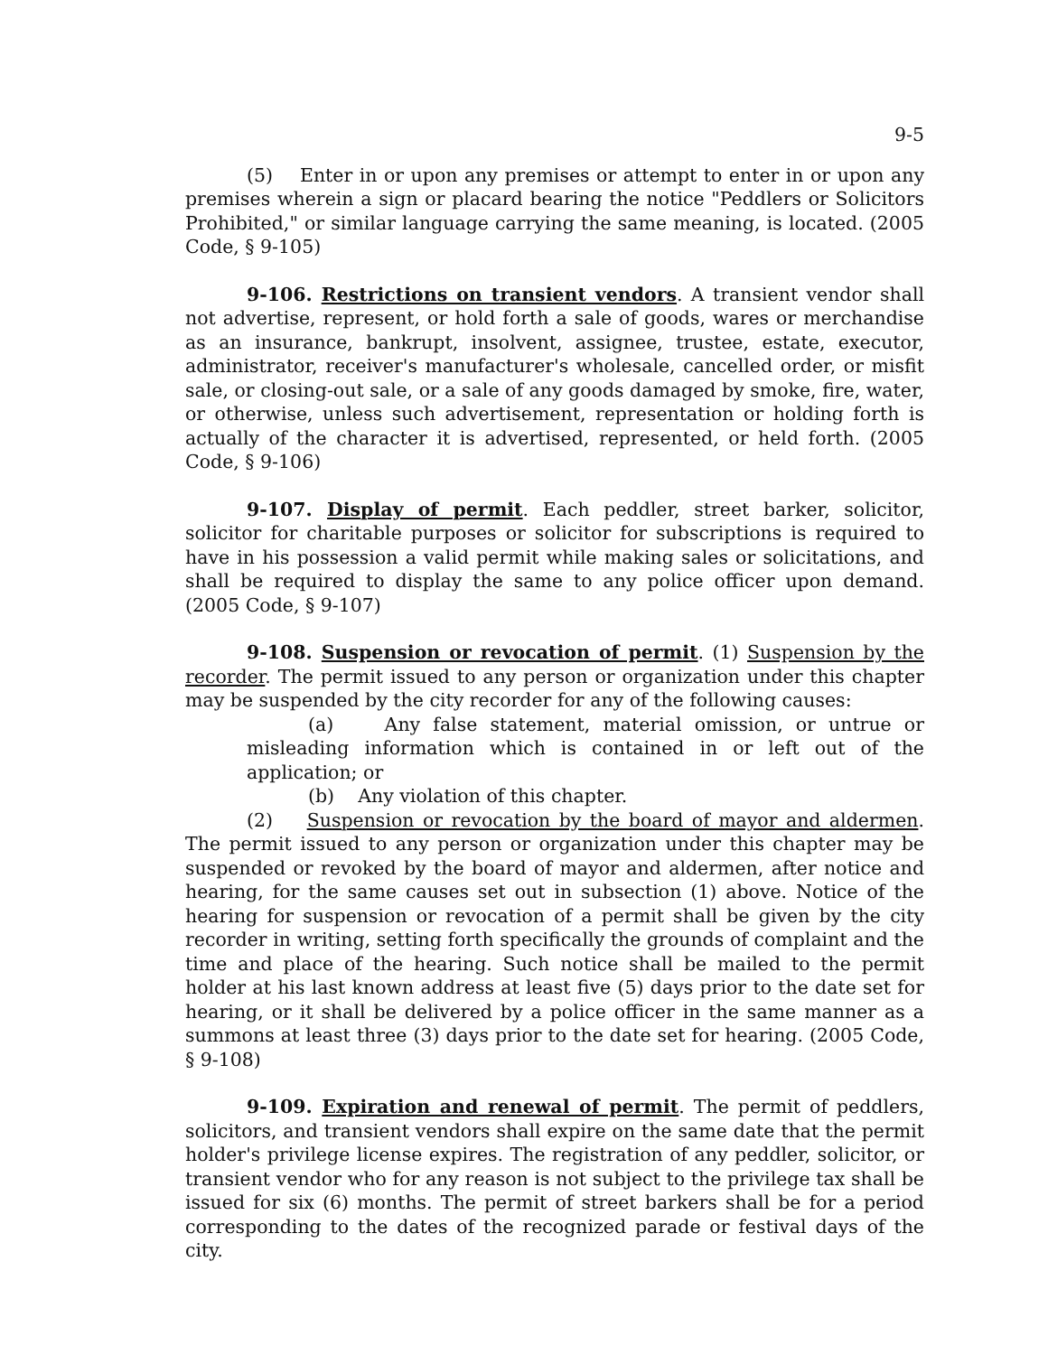9-5
(5) Enter in or upon any premises or attempt to enter in or upon any premises wherein a sign or placard bearing the notice "Peddlers or Solicitors Prohibited," or similar language carrying the same meaning, is located. (2005 Code, § 9-105)
9-106. Restrictions on transient vendors. A transient vendor shall not advertise, represent, or hold forth a sale of goods, wares or merchandise as an insurance, bankrupt, insolvent, assignee, trustee, estate, executor, administrator, receiver's manufacturer's wholesale, cancelled order, or misfit sale, or closing-out sale, or a sale of any goods damaged by smoke, fire, water, or otherwise, unless such advertisement, representation or holding forth is actually of the character it is advertised, represented, or held forth. (2005 Code, § 9-106)
9-107. Display of permit. Each peddler, street barker, solicitor, solicitor for charitable purposes or solicitor for subscriptions is required to have in his possession a valid permit while making sales or solicitations, and shall be required to display the same to any police officer upon demand. (2005 Code, § 9-107)
9-108. Suspension or revocation of permit. (1) Suspension by the recorder. The permit issued to any person or organization under this chapter may be suspended by the city recorder for any of the following causes:
(a) Any false statement, material omission, or untrue or misleading information which is contained in or left out of the application; or
(b) Any violation of this chapter.
(2) Suspension or revocation by the board of mayor and aldermen. The permit issued to any person or organization under this chapter may be suspended or revoked by the board of mayor and aldermen, after notice and hearing, for the same causes set out in subsection (1) above. Notice of the hearing for suspension or revocation of a permit shall be given by the city recorder in writing, setting forth specifically the grounds of complaint and the time and place of the hearing. Such notice shall be mailed to the permit holder at his last known address at least five (5) days prior to the date set for hearing, or it shall be delivered by a police officer in the same manner as a summons at least three (3) days prior to the date set for hearing. (2005 Code, § 9-108)
9-109. Expiration and renewal of permit. The permit of peddlers, solicitors, and transient vendors shall expire on the same date that the permit holder's privilege license expires. The registration of any peddler, solicitor, or transient vendor who for any reason is not subject to the privilege tax shall be issued for six (6) months. The permit of street barkers shall be for a period corresponding to the dates of the recognized parade or festival days of the city.